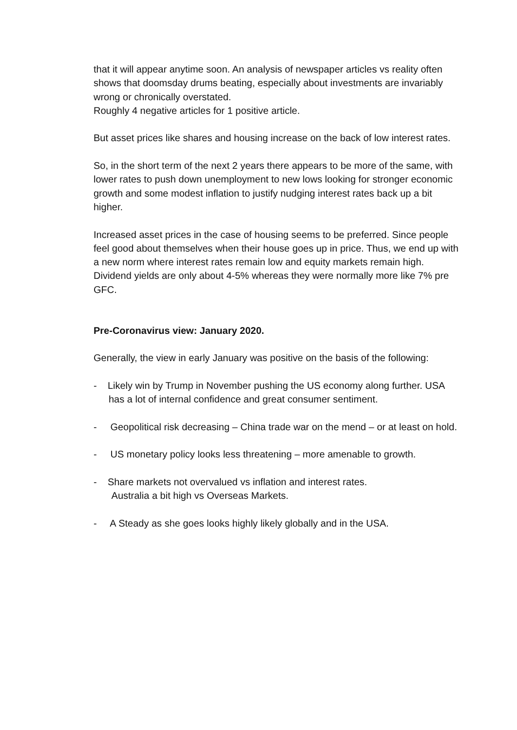that it will appear anytime soon. An analysis of newspaper articles vs reality often shows that doomsday drums beating, especially about investments are invariably wrong or chronically overstated.
Roughly 4 negative articles for 1 positive article.
But asset prices like shares and housing increase on the back of low interest rates.
So, in the short term of the next 2 years there appears to be more of the same, with lower rates to push down unemployment to new lows looking for stronger economic growth and some modest inflation to justify nudging interest rates back up a bit higher.
Increased asset prices in the case of housing seems to be preferred. Since people feel good about themselves when their house goes up in price. Thus, we end up with a new norm where interest rates remain low and equity markets remain high. Dividend yields are only about 4-5% whereas they were normally more like 7% pre GFC.
Pre-Coronavirus view: January 2020.
Generally, the view in early January was positive on the basis of the following:
- Likely win by Trump in November pushing the US economy along further. USA has a lot of internal confidence and great consumer sentiment.
- Geopolitical risk decreasing – China trade war on the mend – or at least on hold.
- US monetary policy looks less threatening – more amenable to growth.
- Share markets not overvalued vs inflation and interest rates.
Australia a bit high vs Overseas Markets.
- A Steady as she goes looks highly likely globally and in the USA.